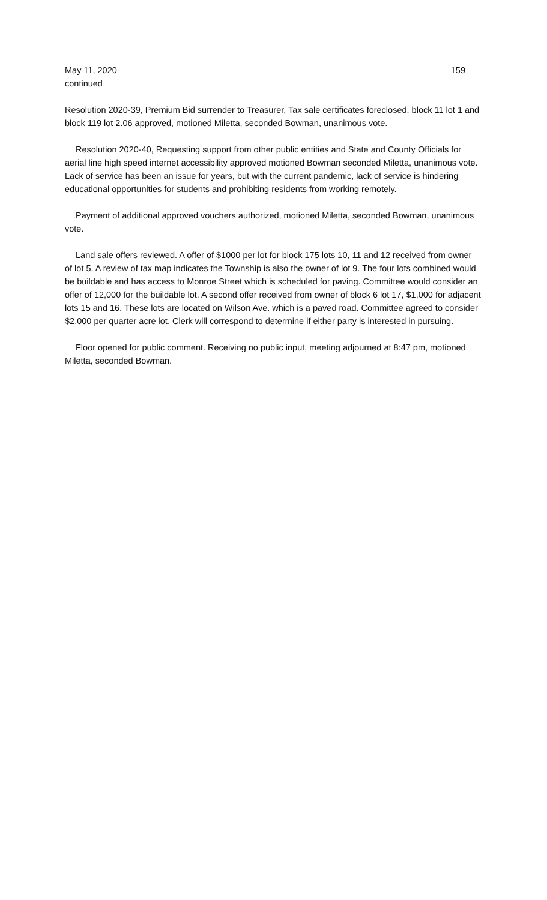May 11, 2020 159
continued
Resolution 2020-39, Premium Bid surrender to Treasurer, Tax sale certificates foreclosed, block 11 lot 1 and block 119 lot 2.06 approved, motioned Miletta, seconded Bowman, unanimous vote.
Resolution 2020-40, Requesting support from other public entities and State and County Officials for aerial line high speed internet accessibility approved motioned Bowman seconded Miletta, unanimous vote. Lack of service has been an issue for years, but with the current pandemic, lack of service is hindering educational opportunities for students and prohibiting residents from working remotely.
Payment of additional approved vouchers authorized, motioned Miletta, seconded Bowman, unanimous vote.
Land sale offers reviewed. A offer of $1000 per lot for block 175 lots 10, 11 and 12 received from owner of lot 5. A review of tax map indicates the Township is also the owner of lot 9. The four lots combined would be buildable and has access to Monroe Street which is scheduled for paving. Committee would consider an offer of 12,000 for the buildable lot. A second offer received from owner of block 6 lot 17, $1,000 for adjacent lots 15 and 16. These lots are located on Wilson Ave. which is a paved road. Committee agreed to consider $2,000 per quarter acre lot. Clerk will correspond to determine if either party is interested in pursuing.
Floor opened for public comment. Receiving no public input, meeting adjourned at 8:47 pm, motioned Miletta, seconded Bowman.